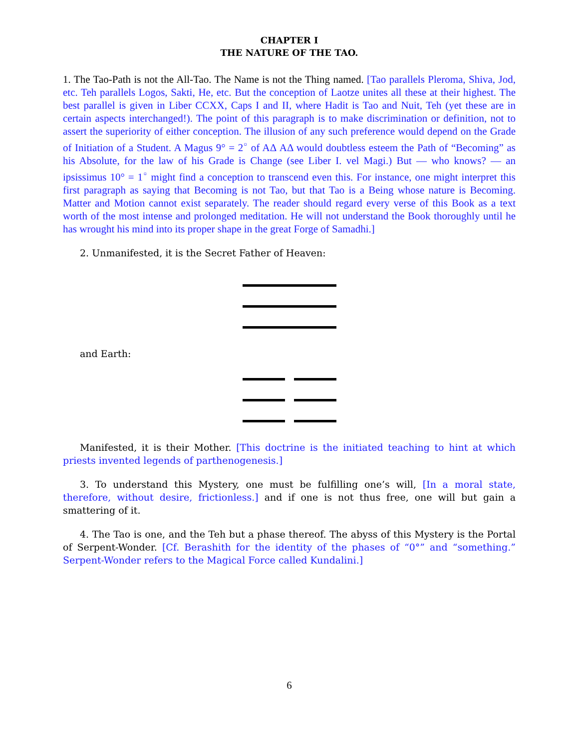CHAPTER I
THE NATURE OF THE TAO.
1. The Tao-Path is not the All-Tao. The Name is not the Thing named. [Tao parallels Pleroma, Shiva, Jod, etc. Teh parallels Logos, Sakti, He, etc. But the conception of Laotze unites all these at their highest. The best parallel is given in Liber CCXX, Caps I and II, where Hadit is Tao and Nuit, Teh (yet these are in certain aspects interchanged!). The point of this paragraph is to make discrimination or definition, not to assert the superiority of either conception. The illusion of any such preference would depend on the Grade of Initiation of a Student. A Magus 9° = 2<sup>▫</sup> of AΔ AΔ would doubtless esteem the Path of “Becoming” as his Absolute, for the law of his Grade is Change (see Liber I. vel Magi.) But — who knows? — an ipsissimus 10° = 1<sup>▫</sup> might find a conception to transcend even this. For instance, one might interpret this first paragraph as saying that Becoming is not Tao, but that Tao is a Being whose nature is Becoming. Matter and Motion cannot exist separately. The reader should regard every verse of this Book as a text worth of the most intense and prolonged meditation. He will not understand the Book thoroughly until he has wrought his mind into its proper shape in the great Forge of Samadhi.]
2. Unmanifested, it is the Secret Father of Heaven:
and Earth:
Manifested, it is their Mother. [This doctrine is the initiated teaching to hint at which priests invented legends of parthenogenesis.]
3. To understand this Mystery, one must be fulfilling one’s will, [In a moral state, therefore, without desire, frictionless.] and if one is not thus free, one will but gain a smattering of it.
4. The Tao is one, and the Teh but a phase thereof. The abyss of this Mystery is the Portal of Serpent-Wonder. [Cf. Berashith for the identity of the phases of “0°” and “something.” Serpent-Wonder refers to the Magical Force called Kundalini.]
6